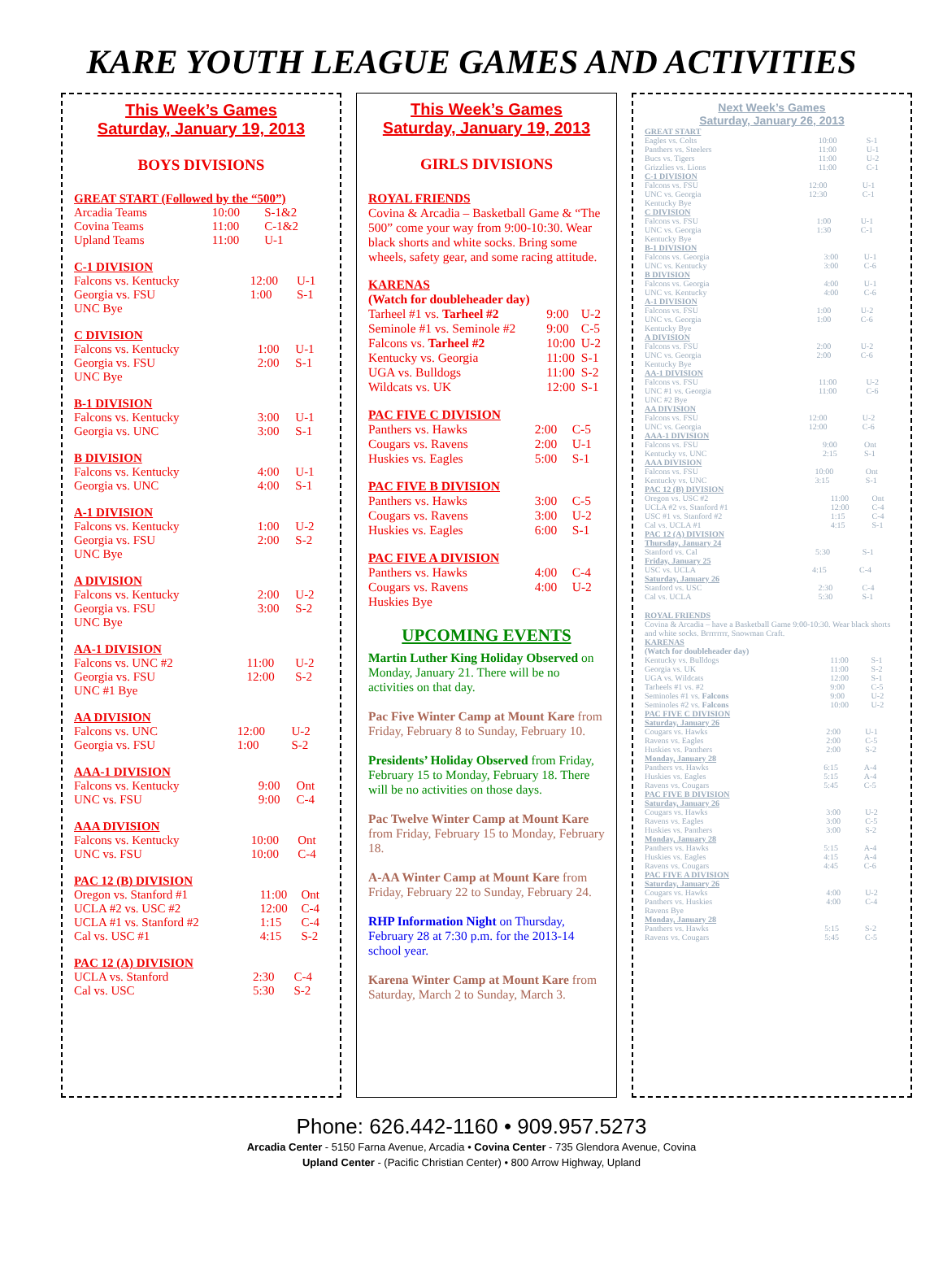KARE YOUTH LEAGUE GAMES AND ACTIVITIES
This Week’s Games
Saturday, January 19, 2013
BOYS DIVISIONS
GREAT START (Followed by the “500”)
| Arcadia Teams | 10:00 | S-1&2 |
| Covina Teams | 11:00 | C-1&2 |
| Upland Teams | 11:00 | U-1 |
C-1 DIVISION
| Falcons vs. Kentucky | 12:00 | U-1 |
| Georgia vs. FSU | 1:00 | S-1 |
| UNC Bye | | |
C DIVISION
| Falcons vs. Kentucky | 1:00 | U-1 |
| Georgia vs. FSU | 2:00 | S-1 |
| UNC Bye | | |
B-1 DIVISION
| Falcons vs. Kentucky | 3:00 | U-1 |
| Georgia vs. UNC | 3:00 | S-1 |
B DIVISION
| Falcons vs. Kentucky | 4:00 | U-1 |
| Georgia vs. UNC | 4:00 | S-1 |
A-1 DIVISION
| Falcons vs. Kentucky | 1:00 | U-2 |
| Georgia vs. FSU | 2:00 | S-2 |
| UNC Bye | | |
A DIVISION
| Falcons vs. Kentucky | 2:00 | U-2 |
| Georgia vs. FSU | 3:00 | S-2 |
| UNC Bye | | |
AA-1 DIVISION
| Falcons vs. UNC #2 | 11:00 | U-2 |
| Georgia vs. FSU | 12:00 | S-2 |
| UNC #1 Bye | | |
AA DIVISION
| Falcons vs. UNC | 12:00 | U-2 |
| Georgia vs. FSU | 1:00 | S-2 |
AAA-1 DIVISION
| Falcons vs. Kentucky | 9:00 | Ont |
| UNC vs. FSU | 9:00 | C-4 |
AAA DIVISION
| Falcons vs. Kentucky | 10:00 | Ont |
| UNC vs. FSU | 10:00 | C-4 |
PAC 12 (B) DIVISION
| Oregon vs. Stanford #1 | 11:00 | Ont |
| UCLA #2 vs. USC #2 | 12:00 | C-4 |
| UCLA #1 vs. Stanford #2 | 1:15 | C-4 |
| Cal vs. USC #1 | 4:15 | S-2 |
PAC 12 (A) DIVISION
| UCLA vs. Stanford | 2:30 | C-4 |
| Cal vs. USC | 5:30 | S-2 |
This Week’s Games
Saturday, January 19, 2013
GIRLS DIVISIONS
ROYAL FRIENDS
Covina & Arcadia – Basketball Game & “The 500” come your way from 9:00-10:30. Wear black shorts and white socks. Bring some wheels, safety gear, and some racing attitude.
KARENAS
(Watch for doubleheader day)
| Tarheel #1 vs. Tarheel #2 | 9:00 | U-2 |
| Seminole #1 vs. Seminole #2 | 9:00 | C-5 |
| Falcons vs. Tarheel #2 | 10:00 | U-2 |
| Kentucky vs. Georgia | 11:00 | S-1 |
| UGA vs. Bulldogs | 11:00 | S-2 |
| Wildcats vs. UK | 12:00 | S-1 |
PAC FIVE C DIVISION
| Panthers vs. Hawks | 2:00 | C-5 |
| Cougars vs. Ravens | 2:00 | U-1 |
| Huskies vs. Eagles | 5:00 | S-1 |
PAC FIVE B DIVISION
| Panthers vs. Hawks | 3:00 | C-5 |
| Cougars vs. Ravens | 3:00 | U-2 |
| Huskies vs. Eagles | 6:00 | S-1 |
PAC FIVE A DIVISION
| Panthers vs. Hawks | 4:00 | C-4 |
| Cougars vs. Ravens | 4:00 | U-2 |
| Huskies Bye | | |
UPCOMING EVENTS
Martin Luther King Holiday Observed on Monday, January 21. There will be no activities on that day.
Pac Five Winter Camp at Mount Kare from Friday, February 8 to Sunday, February 10.
Presidents’ Holiday Observed from Friday, February 15 to Monday, February 18. There will be no activities on those days.
Pac Twelve Winter Camp at Mount Kare from Friday, February 15 to Monday, February 18.
A-AA Winter Camp at Mount Kare from Friday, February 22 to Sunday, February 24.
RHP Information Night on Thursday, February 28 at 7:30 p.m. for the 2013-14 school year.
Karena Winter Camp at Mount Kare from Saturday, March 2 to Sunday, March 3.
Next Week’s Games
Saturday, January 26, 2013
GREAT START
| Eagles vs. Colts | 10:00 | S-1 |
| Panthers vs. Steelers | 11:00 | U-1 |
| Bucs vs. Tigers | 11:00 | U-2 |
| Grizzlies vs. Lions | 11:00 | C-1 |
C-1 DIVISION
| Falcons vs. FSU | 12:00 | U-1 |
| UNC vs. Georgia | 12:30 | C-1 |
| Kentucky Bye | | |
C DIVISION
| Falcons vs. FSU | 1:00 | U-1 |
| UNC vs. Georgia | 1:30 | C-1 |
| Kentucky Bye | | |
B-1 DIVISION
| Falcons vs. Georgia | 3:00 | U-1 |
| UNC vs. Kentucky | 3:00 | C-6 |
B DIVISION
| Falcons vs. Georgia | 4:00 | U-1 |
| UNC vs. Kentucky | 4:00 | C-6 |
A-1 DIVISION
| Falcons vs. FSU | 1:00 | U-2 |
| UNC vs. Georgia | 1:00 | C-6 |
| Kentucky Bye | | |
A DIVISION
| Falcons vs. FSU | 2:00 | U-2 |
| UNC vs. Georgia | 2:00 | C-6 |
| Kentucky Bye | | |
AA-1 DIVISION
| Falcons vs. FSU | 11:00 | U-2 |
| UNC #1 vs. Georgia | 11:00 | C-6 |
| UNC #2 Bye | | |
AA DIVISION
| Falcons vs. FSU | 12:00 | U-2 |
| UNC vs. Georgia | 12:00 | C-6 |
AAA-1 DIVISION
| Falcons vs. FSU | 9:00 | Ont |
| Kentucky vs. UNC | 2:15 | S-1 |
AAA DIVISION
| Falcons vs. FSU | 10:00 | Ont |
| Kentucky vs. UNC | 3:15 | S-1 |
PAC 12 (B) DIVISION
| Oregon vs. USC #2 | 11:00 | Ont |
| UCLA #2 vs. Stanford #1 | 12:00 | C-4 |
| USC #1 vs. Stanford #2 | 1:15 | C-4 |
| Cal vs. UCLA #1 | 4:15 | S-1 |
PAC 12 (A) DIVISION
Thursday, January 24
| Stanford vs. Cal | 5:30 | S-1 |
Friday, January 25
| USC vs. UCLA | 4:15 | C-4 |
Saturday, January 26
| Stanford vs. USC | 2:30 | C-4 |
| Cal vs. UCLA | 5:30 | S-1 |
ROYAL FRIENDS
Covina & Arcadia – have a Basketball Game 9:00-10:30. Wear black shorts and white socks. Brrrrrrrr, Snowman Craft.
KARENAS
(Watch for doubleheader day)
| Kentucky vs. Bulldogs | 11:00 | S-1 |
| Georgia vs. UK | 11:00 | S-2 |
| UGA vs. Wildcats | 12:00 | S-1 |
| Tarheels #1 vs. #2 | 9:00 | C-5 |
| Seminoles #1 vs. Falcons | 9:00 | U-2 |
| Seminoles #2 vs. Falcons | 10:00 | U-2 |
PAC FIVE C DIVISION
Saturday, January 26
| Cougars vs. Hawks | 2:00 | U-1 |
| Ravens vs. Eagles | 2:00 | C-5 |
| Huskies vs. Panthers | 2:00 | S-2 |
Monday, January 28
| Panthers vs. Hawks | 6:15 | A-4 |
| Huskies vs. Eagles | 5:15 | A-4 |
| Ravens vs. Cougars | 5:45 | C-5 |
PAC FIVE B DIVISION
Saturday, January 26
| Cougars vs. Hawks | 3:00 | U-2 |
| Ravens vs. Eagles | 3:00 | C-5 |
| Huskies vs. Panthers | 3:00 | S-2 |
Monday, January 28
| Panthers vs. Hawks | 5:15 | A-4 |
| Huskies vs. Eagles | 4:15 | A-4 |
| Ravens vs. Cougars | 4:45 | C-6 |
PAC FIVE A DIVISION
Saturday, January 26
| Cougars vs. Hawks | 4:00 | U-2 |
| Panthers vs. Huskies | 4:00 | C-4 |
| Ravens Bye | | |
Monday, January 28
| Panthers vs. Hawks | 5:15 | S-2 |
| Ravens vs. Cougars | 5:45 | C-5 |
Phone: 626.442-1160 • 909.957.5273
Arcadia Center - 5150 Farna Avenue, Arcadia • Covina Center - 735 Glendora Avenue, Covina
Upland Center - (Pacific Christian Center) • 800 Arrow Highway, Upland